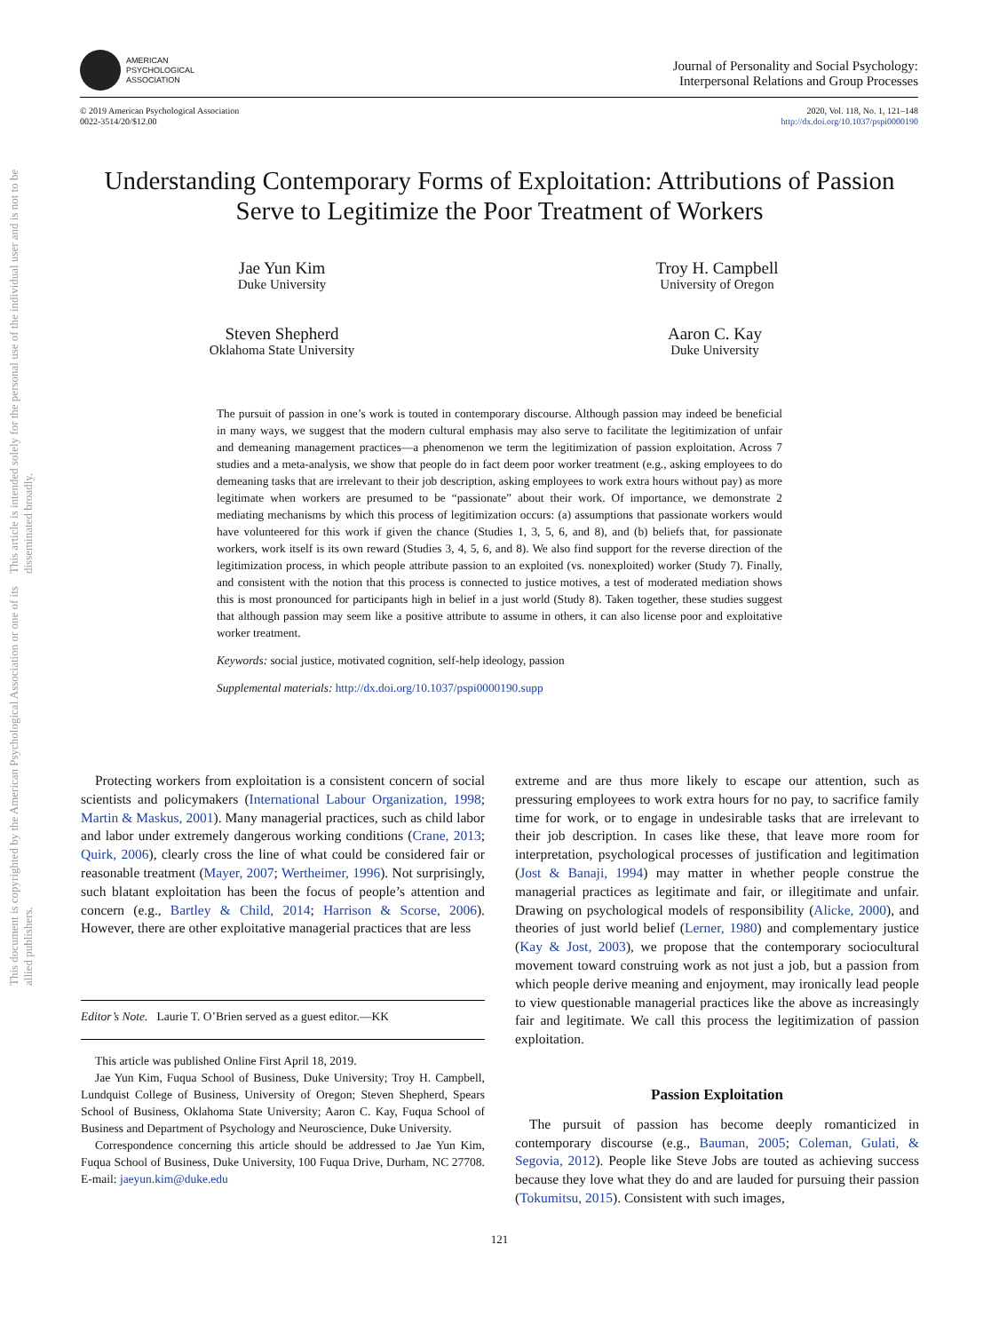AMERICAN
PSYCHOLOGICAL
ASSOCIATION
Journal of Personality and Social Psychology:
Interpersonal Relations and Group Processes
© 2019 American Psychological Association
0022-3514/20/$12.00
2020, Vol. 118, No. 1, 121–148
http://dx.doi.org/10.1037/pspi0000190
This document is copyrighted by the American Psychological Association or one of its allied publishers.
This article is intended solely for the personal use of the individual user and is not to be disseminated broadly.
Understanding Contemporary Forms of Exploitation: Attributions of Passion Serve to Legitimize the Poor Treatment of Workers
Jae Yun Kim
Duke University
Troy H. Campbell
University of Oregon
Steven Shepherd
Oklahoma State University
Aaron C. Kay
Duke University
The pursuit of passion in one’s work is touted in contemporary discourse. Although passion may indeed be beneficial in many ways, we suggest that the modern cultural emphasis may also serve to facilitate the legitimization of unfair and demeaning management practices—a phenomenon we term the legitimization of passion exploitation. Across 7 studies and a meta-analysis, we show that people do in fact deem poor worker treatment (e.g., asking employees to do demeaning tasks that are irrelevant to their job description, asking employees to work extra hours without pay) as more legitimate when workers are presumed to be “passionate” about their work. Of importance, we demonstrate 2 mediating mechanisms by which this process of legitimization occurs: (a) assumptions that passionate workers would have volunteered for this work if given the chance (Studies 1, 3, 5, 6, and 8), and (b) beliefs that, for passionate workers, work itself is its own reward (Studies 3, 4, 5, 6, and 8). We also find support for the reverse direction of the legitimization process, in which people attribute passion to an exploited (vs. nonexploited) worker (Study 7). Finally, and consistent with the notion that this process is connected to justice motives, a test of moderated mediation shows this is most pronounced for participants high in belief in a just world (Study 8). Taken together, these studies suggest that although passion may seem like a positive attribute to assume in others, it can also license poor and exploitative worker treatment.
Keywords: social justice, motivated cognition, self-help ideology, passion
Supplemental materials: http://dx.doi.org/10.1037/pspi0000190.supp
Protecting workers from exploitation is a consistent concern of social scientists and policymakers (International Labour Organization, 1998; Martin & Maskus, 2001). Many managerial practices, such as child labor and labor under extremely dangerous working conditions (Crane, 2013; Quirk, 2006), clearly cross the line of what could be considered fair or reasonable treatment (Mayer, 2007; Wertheimer, 1996). Not surprisingly, such blatant exploitation has been the focus of people’s attention and concern (e.g., Bartley & Child, 2014; Harrison & Scorse, 2006). However, there are other exploitative managerial practices that are less
Editor’s Note. Laurie T. O’Brien served as a guest editor.—KK
This article was published Online First April 18, 2019.
Jae Yun Kim, Fuqua School of Business, Duke University; Troy H. Campbell, Lundquist College of Business, University of Oregon; Steven Shepherd, Spears School of Business, Oklahoma State University; Aaron C. Kay, Fuqua School of Business and Department of Psychology and Neuroscience, Duke University.
Correspondence concerning this article should be addressed to Jae Yun Kim, Fuqua School of Business, Duke University, 100 Fuqua Drive, Durham, NC 27708. E-mail: jaeyun.kim@duke.edu
extreme and are thus more likely to escape our attention, such as pressuring employees to work extra hours for no pay, to sacrifice family time for work, or to engage in undesirable tasks that are irrelevant to their job description. In cases like these, that leave more room for interpretation, psychological processes of justification and legitimation (Jost & Banaji, 1994) may matter in whether people construe the managerial practices as legitimate and fair, or illegitimate and unfair. Drawing on psychological models of responsibility (Alicke, 2000), and theories of just world belief (Lerner, 1980) and complementary justice (Kay & Jost, 2003), we propose that the contemporary sociocultural movement toward construing work as not just a job, but a passion from which people derive meaning and enjoyment, may ironically lead people to view questionable managerial practices like the above as increasingly fair and legitimate. We call this process the legitimization of passion exploitation.
Passion Exploitation
The pursuit of passion has become deeply romanticized in contemporary discourse (e.g., Bauman, 2005; Coleman, Gulati, & Segovia, 2012). People like Steve Jobs are touted as achieving success because they love what they do and are lauded for pursuing their passion (Tokumitsu, 2015). Consistent with such images,
121